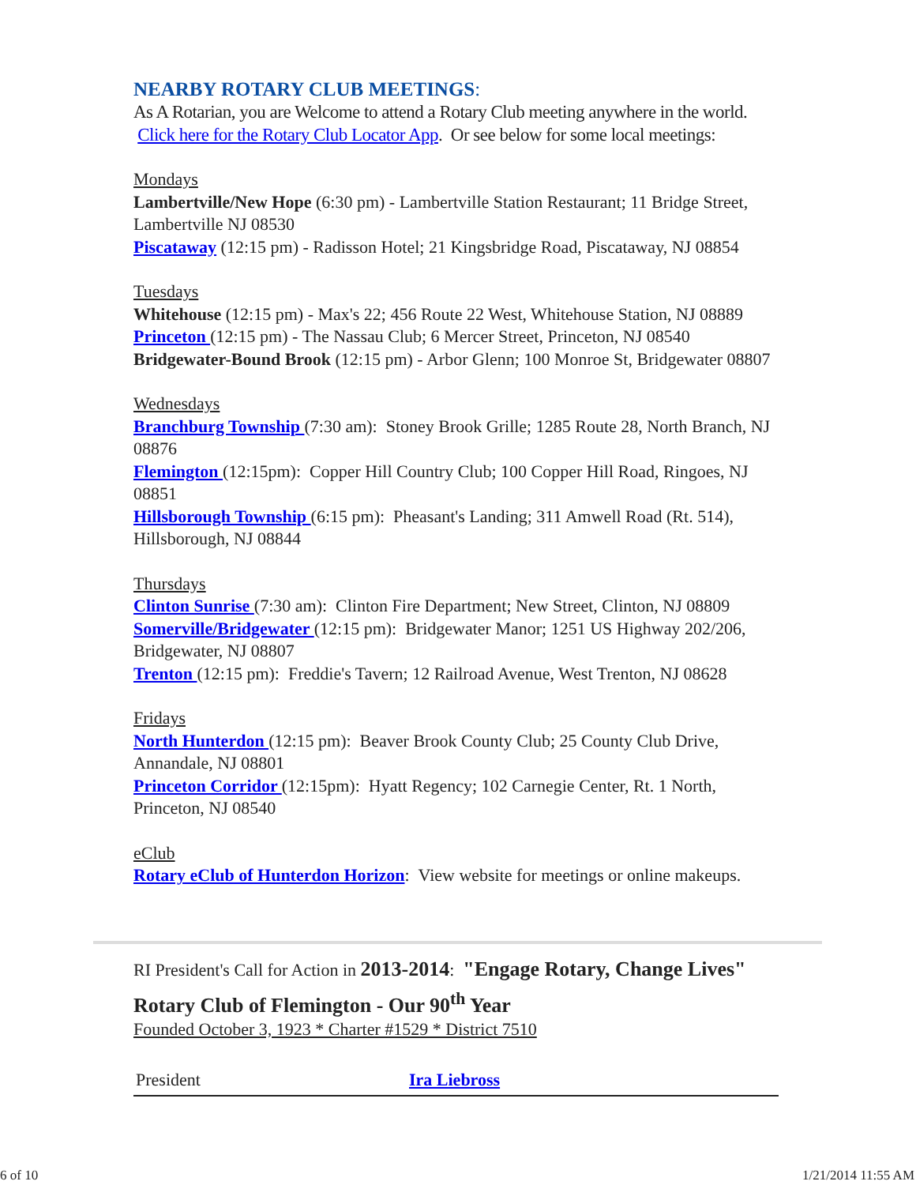NEARBY ROTARY CLUB MEETINGS:
As A Rotarian, you are Welcome to attend a Rotary Club meeting anywhere in the world. Click here for the Rotary Club Locator App. Or see below for some local meetings:
Mondays
Lambertville/New Hope (6:30 pm) - Lambertville Station Restaurant; 11 Bridge Street, Lambertville NJ 08530
Piscataway (12:15 pm) - Radisson Hotel; 21 Kingsbridge Road, Piscataway, NJ 08854
Tuesdays
Whitehouse (12:15 pm) - Max's 22; 456 Route 22 West, Whitehouse Station, NJ 08889
Princeton (12:15 pm) - The Nassau Club; 6 Mercer Street, Princeton, NJ 08540
Bridgewater-Bound Brook (12:15 pm) - Arbor Glenn; 100 Monroe St, Bridgewater 08807
Wednesdays
Branchburg Township (7:30 am): Stoney Brook Grille; 1285 Route 28, North Branch, NJ 08876
Flemington (12:15pm): Copper Hill Country Club; 100 Copper Hill Road, Ringoes, NJ 08851
Hillsborough Township (6:15 pm): Pheasant's Landing; 311 Amwell Road (Rt. 514), Hillsborough, NJ 08844
Thursdays
Clinton Sunrise (7:30 am): Clinton Fire Department; New Street, Clinton, NJ 08809
Somerville/Bridgewater (12:15 pm): Bridgewater Manor; 1251 US Highway 202/206, Bridgewater, NJ 08807
Trenton (12:15 pm): Freddie's Tavern; 12 Railroad Avenue, West Trenton, NJ 08628
Fridays
North Hunterdon (12:15 pm): Beaver Brook County Club; 25 County Club Drive, Annandale, NJ 08801
Princeton Corridor (12:15pm): Hyatt Regency; 102 Carnegie Center, Rt. 1 North, Princeton, NJ 08540
eClub
Rotary eClub of Hunterdon Horizon: View website for meetings or online makeups.
RI President's Call for Action in 2013-2014: "Engage Rotary, Change Lives"
Rotary Club of Flemington - Our 90<sup>th</sup> Year
Founded October 3, 1923 * Charter #1529 * District 7510
| President | Ira Liebross |
6 of 10 1/21/2014 11:55 AM